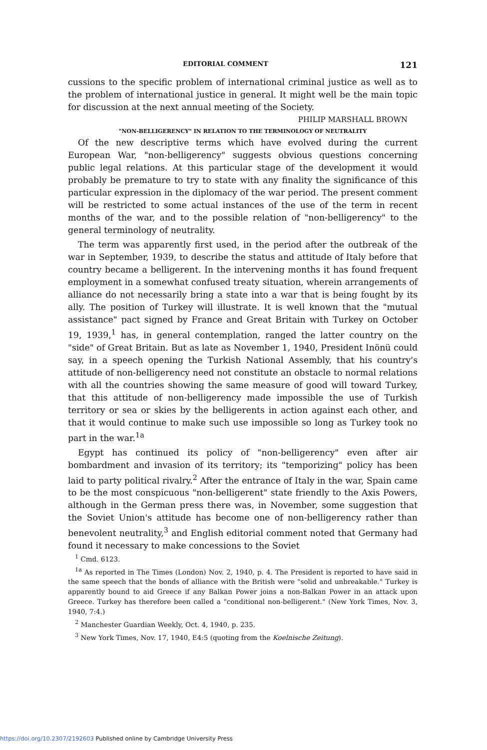EDITORIAL COMMENT 121
cussions to the specific problem of international criminal justice as well as to the problem of international justice in general. It might well be the main topic for discussion at the next annual meeting of the Society.
PHILIP MARSHALL BROWN
"NON-BELLIGERENCY" IN RELATION TO THE TERMINOLOGY OF NEUTRALITY
Of the new descriptive terms which have evolved during the current European War, "non-belligerency" suggests obvious questions concerning public legal relations. At this particular stage of the development it would probably be premature to try to state with any finality the significance of this particular expression in the diplomacy of the war period. The present comment will be restricted to some actual instances of the use of the term in recent months of the war, and to the possible relation of "non-belligerency" to the general terminology of neutrality.
The term was apparently first used, in the period after the outbreak of the war in September, 1939, to describe the status and attitude of Italy before that country became a belligerent. In the intervening months it has found frequent employment in a somewhat confused treaty situation, wherein arrangements of alliance do not necessarily bring a state into a war that is being fought by its ally. The position of Turkey will illustrate. It is well known that the "mutual assistance" pact signed by France and Great Britain with Turkey on October 19, 1939,<sup>1</sup> has, in general contemplation, ranged the latter country on the "side" of Great Britain. But as late as November 1, 1940, President Inönü could say, in a speech opening the Turkish National Assembly, that his country's attitude of non-belligerency need not constitute an obstacle to normal relations with all the countries showing the same measure of good will toward Turkey, that this attitude of non-belligerency made impossible the use of Turkish territory or sea or skies by the belligerents in action against each other, and that it would continue to make such use impossible so long as Turkey took no part in the war.<sup>1a</sup>
Egypt has continued its policy of "non-belligerency" even after air bombardment and invasion of its territory; its "temporizing" policy has been laid to party political rivalry.<sup>2</sup> After the entrance of Italy in the war, Spain came to be the most conspicuous "non-belligerent" state friendly to the Axis Powers, although in the German press there was, in November, some suggestion that the Soviet Union's attitude has become one of non-belligerency rather than benevolent neutrality,<sup>3</sup> and English editorial comment noted that Germany had found it necessary to make concessions to the Soviet
<sup>1</sup> Cmd. 6123.
<sup>1a</sup> As reported in The Times (London) Nov. 2, 1940, p. 4. The President is reported to have said in the same speech that the bonds of alliance with the British were "solid and unbreakable." Turkey is apparently bound to aid Greece if any Balkan Power joins a non-Balkan Power in an attack upon Greece. Turkey has therefore been called a "conditional non-belligerent." (New York Times, Nov. 3, 1940, 7:4.)
<sup>2</sup> Manchester Guardian Weekly, Oct. 4, 1940, p. 235.
<sup>3</sup> New York Times, Nov. 17, 1940, E4:5 (quoting from the Koelnische Zeitung).
https://doi.org/10.2307/2192603 Published online by Cambridge University Press